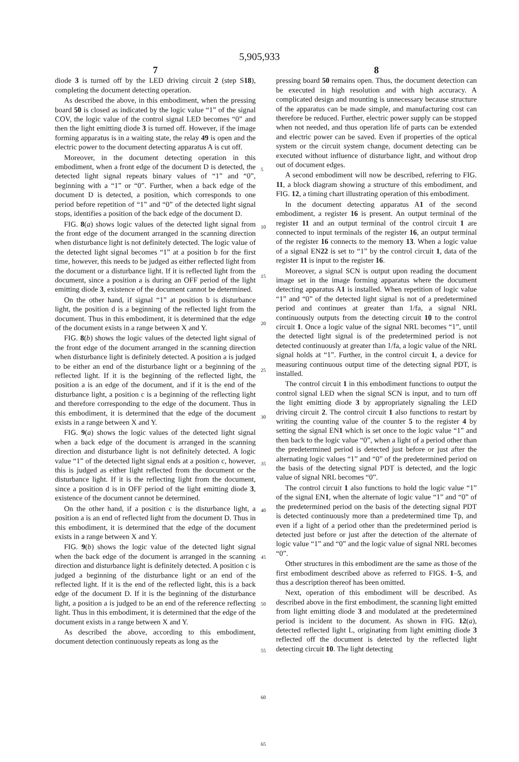5,905,933
7
diode 3 is turned off by the LED driving circuit 2 (step S18), completing the document detecting operation.
As described the above, in this embodiment, when the pressing board 50 is closed as indicated by the logic value “1” of the signal COV, the logic value of the control signal LED becomes “0” and then the light emitting diode 3 is turned off. However, if the image forming apparatus is in a waiting state, the relay 49 is open and the electric power to the document detecting apparatus A is cut off.
Moreover, in the document detecting operation in this embodiment, when a front edge of the document D is detected, the detected light signal repeats binary values of “1” and “0”, beginning with a “1” or “0”. Further, when a back edge of the document D is detected, a position, which corresponds to one period before repetition of “1” and “0” of the detected light signal stops, identifies a position of the back edge of the document D.
FIG. 8(a) shows logic values of the detected light signal from the front edge of the document arranged in the scanning direction when disturbance light is not definitely detected. The logic value of the detected light signal becomes “1” at a position b for the first time, however, this needs to be judged as either reflected light from the document or a disturbance light. If it is reflected light from the document, since a position a is during an OFF period of the light emitting diode 3, existence of the document cannot be determined.
On the other hand, if signal “1” at position b is disturbance light, the position d is a beginning of the reflected light from the document. Thus in this embodiment, it is determined that the edge of the document exists in a range between X and Y.
FIG. 8(b) shows the logic values of the detected light signal of the front edge of the document arranged in the scanning direction when disturbance light is definitely detected. A position a is judged to be either an end of the disturbance light or a beginning of the reflected light. If it is the beginning of the reflected light, the position a is an edge of the document, and if it is the end of the disturbance light, a position c is a beginning of the reflecting light and therefore corresponding to the edge of the document. Thus in this embodiment, it is determined that the edge of the document exists in a range between X and Y.
FIG. 9(a) shows the logic values of the detected light signal when a back edge of the document is arranged in the scanning direction and disturbance light is not definitely detected. A logic value “1” of the detected light signal ends at a position c, however, this is judged as either light reflected from the document or the disturbance light. If it is the reflecting light from the document, since a position d is in OFF period of the light emitting diode 3, existence of the document cannot be determined.
On the other hand, if a position c is the disturbance light, a position a is an end of reflected light from the document D. Thus in this embodiment, it is determined that the edge of the document exists in a range between X and Y.
FIG. 9(b) shows the logic value of the detected light signal when the back edge of the document is arranged in the scanning direction and disturbance light is definitely detected. A position c is judged a beginning of the disturbance light or an end of the reflected light. If it is the end of the reflected light, this is a back edge of the document D. If it is the beginning of the disturbance light, a position a is judged to be an end of the reference reflecting light. Thus in this embodiment, it is determined that the edge of the document exists in a range between X and Y.
As described the above, according to this embodiment, document detection continuously repeats as long as the
5
10
15
20
25
30
35
40
45
50
55
60
65
8
pressing board 50 remains open. Thus, the document detection can be executed in high resolution and with high accuracy. A complicated design and mounting is unnecessary because structure of the apparatus can be made simple, and manufacturing cost can therefore be reduced. Further, electric power supply can be stopped when not needed, and thus operation life of parts can be extended and electric power can be saved. Even if properties of the optical system or the circuit system change, document detecting can be executed without influence of disturbance light, and without drop out of document edges.
A second embodiment will now be described, referring to FIG. 11, a block diagram showing a structure of this embodiment, and FIG. 12, a timing chart illustrating operation of this embodiment.
In the document detecting apparatus A1 of the second embodiment, a register 16 is present. An output terminal of the register 11 and an output terminal of the control circuit 1 are connected to input terminals of the register 16, an output terminal of the register 16 connects to the memory 13. When a logic value of a signal EN22 is set to “1” by the control circuit 1, data of the register 11 is input to the register 16.
Moreover, a signal SCN is output upon reading the document image set in the image forming apparatus where the document detecting apparatus A1 is installed. When repetition of logic value “1” and “0” of the detected light signal is not of a predetermined period and continues at greater than 1/fa, a signal NRL continuously outputs from the detecting circuit 10 to the control circuit 1. Once a logic value of the signal NRL becomes “1”, until the detected light signal is of the predetermined period is not detected continuously at greater than 1/fa, a logic value of the NRL signal holds at “1”. Further, in the control circuit 1, a device for measuring continuous output time of the detecting signal PDT, is installed.
The control circuit 1 in this embodiment functions to output the control signal LED when the signal SCN is input, and to turn off the light emitting diode 3 by appropriately signaling the LED driving circuit 2. The control circuit 1 also functions to restart by writing the counting value of the counter 5 to the register 4 by setting the signal EN1 which is set once to the logic value “1” and then back to the logic value “0”, when a light of a period other than the predetermined period is detected just before or just after the alternating logic values “1” and “0” of the predetermined period on the basis of the detecting signal PDT is detected, and the logic value of signal NRL becomes “0”.
The control circuit 1 also functions to hold the logic value “1” of the signal EN1, when the alternate of logic value “1” and “0” of the predetermined period on the basis of the detecting signal PDT is detected continuously more than a predetermined time Tp, and even if a light of a period other than the predetermined period is detected just before or just after the detection of the alternate of logic value “1” and “0” and the logic value of signal NRL becomes “0”.
Other structures in this embodiment are the same as those of the first embodiment described above as referred to FIGS. 1–5, and thus a description thereof has been omitted.
Next, operation of this embodiment will be described. As described above in the first embodiment, the scanning light emitted from light emitting diode 3 and modulated at the predetermined period is incident to the document. As shown in FIG. 12(a), detected reflected light L, originating from light emitting diode 3 reflected off the document is detected by the reflected light detecting circuit 10. The light detecting